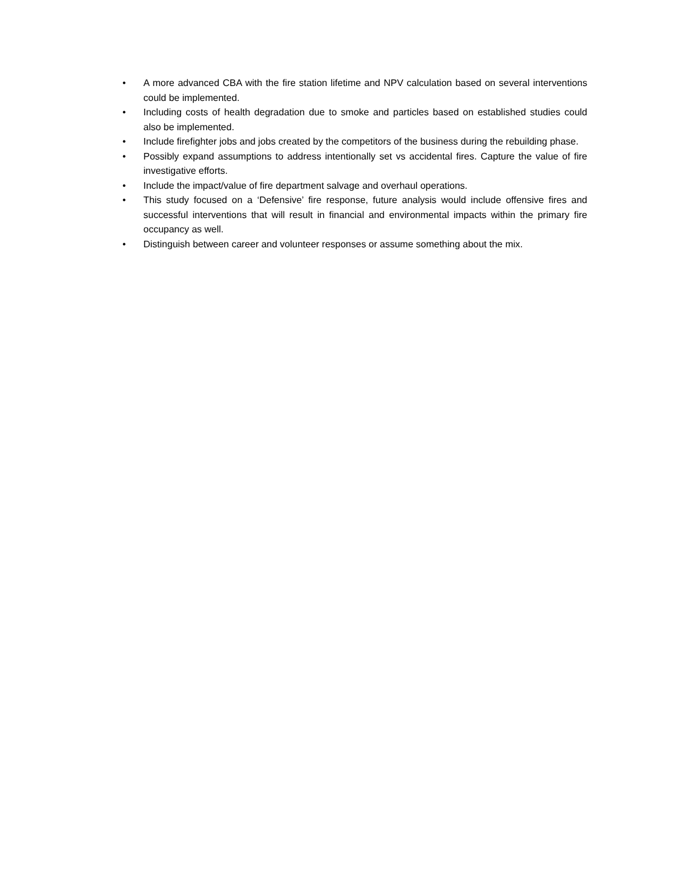• A more advanced CBA with the fire station lifetime and NPV calculation based on several interventions could be implemented.
• Including costs of health degradation due to smoke and particles based on established studies could also be implemented.
• Include firefighter jobs and jobs created by the competitors of the business during the rebuilding phase.
• Possibly expand assumptions to address intentionally set vs accidental fires. Capture the value of fire investigative efforts.
• Include the impact/value of fire department salvage and overhaul operations.
• This study focused on a ‘Defensive’ fire response, future analysis would include offensive fires and successful interventions that will result in financial and environmental impacts within the primary fire occupancy as well.
• Distinguish between career and volunteer responses or assume something about the mix.